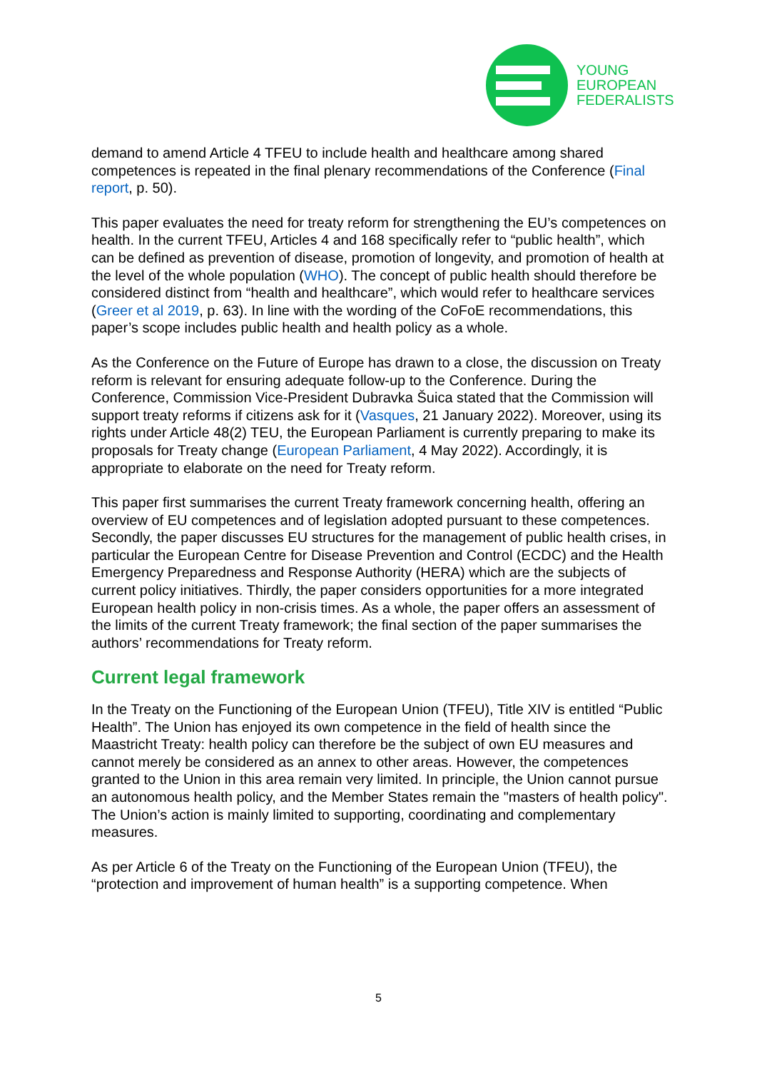YOUNG
EUROPEAN
FEDERALISTS
demand to amend Article 4 TFEU to include health and healthcare among shared competences is repeated in the final plenary recommendations of the Conference (Final report, p. 50).
This paper evaluates the need for treaty reform for strengthening the EU’s competences on health. In the current TFEU, Articles 4 and 168 specifically refer to “public health”, which can be defined as prevention of disease, promotion of longevity, and promotion of health at the level of the whole population (WHO). The concept of public health should therefore be considered distinct from “health and healthcare”, which would refer to healthcare services (Greer et al 2019, p. 63). In line with the wording of the CoFoE recommendations, this paper’s scope includes public health and health policy as a whole.
As the Conference on the Future of Europe has drawn to a close, the discussion on Treaty reform is relevant for ensuring adequate follow-up to the Conference. During the Conference, Commission Vice-President Dubravka Šuica stated that the Commission will support treaty reforms if citizens ask for it (Vasques, 21 January 2022). Moreover, using its rights under Article 48(2) TEU, the European Parliament is currently preparing to make its proposals for Treaty change (European Parliament, 4 May 2022). Accordingly, it is appropriate to elaborate on the need for Treaty reform.
This paper first summarises the current Treaty framework concerning health, offering an overview of EU competences and of legislation adopted pursuant to these competences. Secondly, the paper discusses EU structures for the management of public health crises, in particular the European Centre for Disease Prevention and Control (ECDC) and the Health Emergency Preparedness and Response Authority (HERA) which are the subjects of current policy initiatives. Thirdly, the paper considers opportunities for a more integrated European health policy in non-crisis times. As a whole, the paper offers an assessment of the limits of the current Treaty framework; the final section of the paper summarises the authors’ recommendations for Treaty reform.
Current legal framework
In the Treaty on the Functioning of the European Union (TFEU), Title XIV is entitled “Public Health”. The Union has enjoyed its own competence in the field of health since the Maastricht Treaty: health policy can therefore be the subject of own EU measures and cannot merely be considered as an annex to other areas. However, the competences granted to the Union in this area remain very limited. In principle, the Union cannot pursue an autonomous health policy, and the Member States remain the "masters of health policy". The Union’s action is mainly limited to supporting, coordinating and complementary measures.
As per Article 6 of the Treaty on the Functioning of the European Union (TFEU), the “protection and improvement of human health” is a supporting competence. When
5